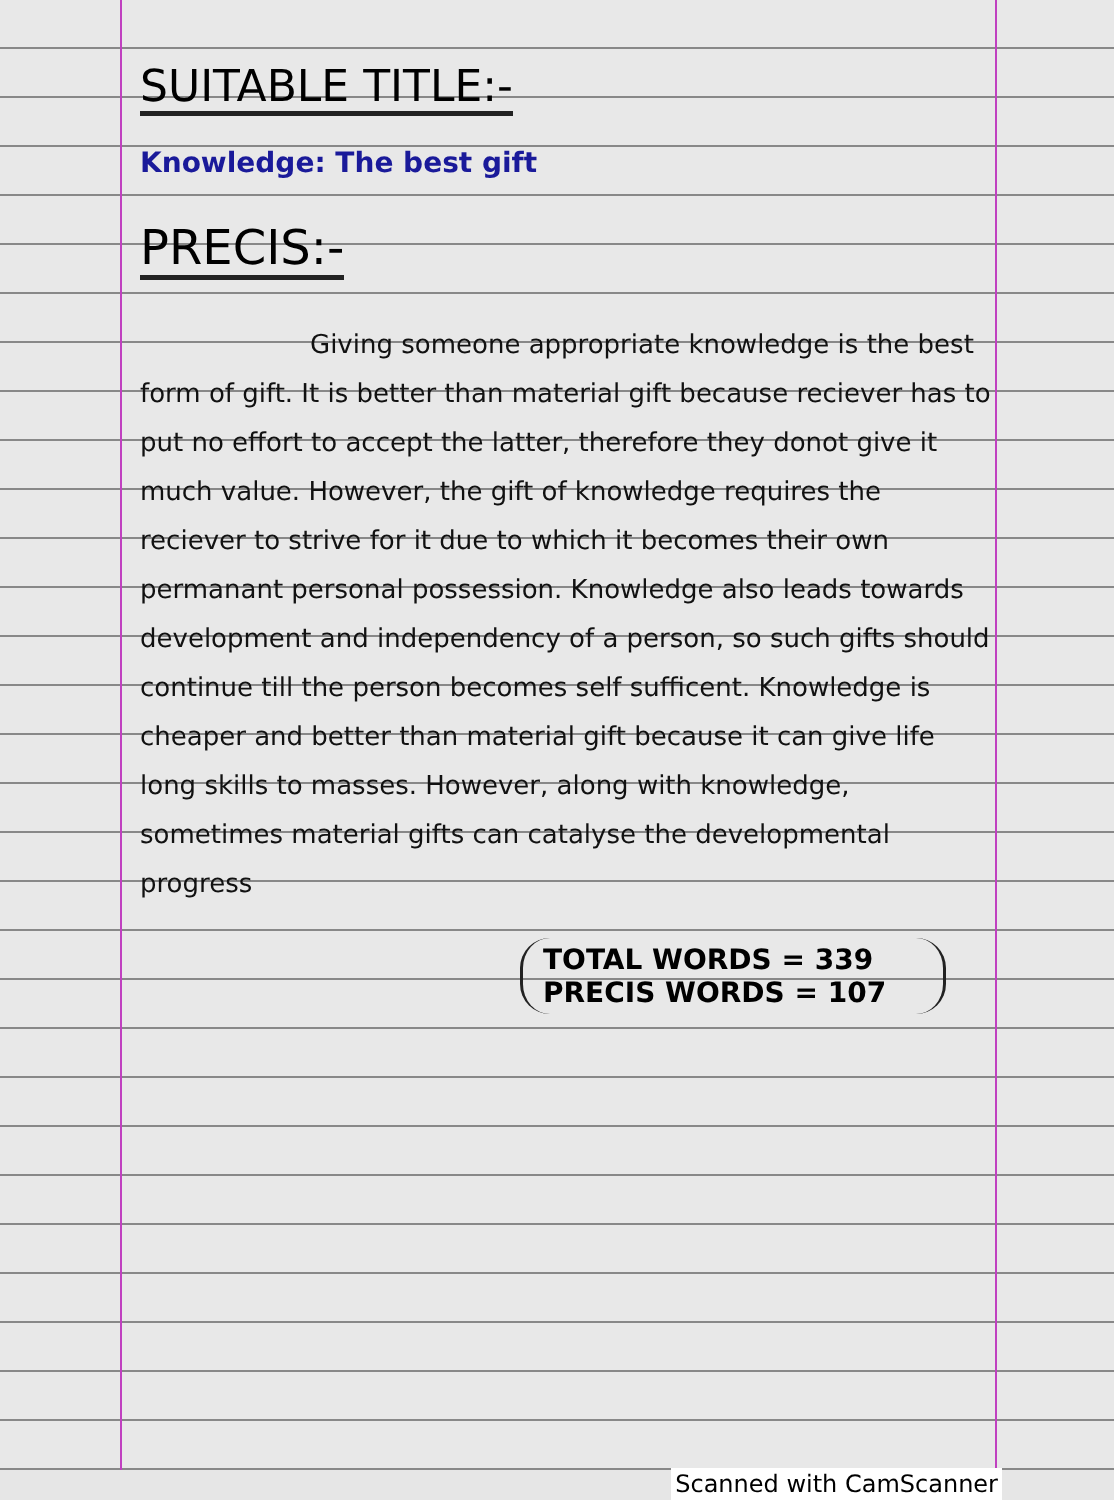SUITABLE TITLE:-
Knowledge: The best gift
PRECIS:-
Giving someone appropriate knowledge is the best form of gift. It is better than material gift because reciever has to put no effort to accept the latter, therefore they donot give it much value. However, the gift of knowledge requires the reciever to strive for it due to which it becomes their own permanant personal possession. Knowledge also leads towards development and independency of a person, so such gifts should continue till the person becomes self sufficent. Knowledge is cheaper and better than material gift because it can give life long skills to masses. However, along with knowledge, sometimes material gifts can catalyse the developmental progress
TOTAL WORDS = 339
PRECIS WORDS = 107
Scanned with CamScanner